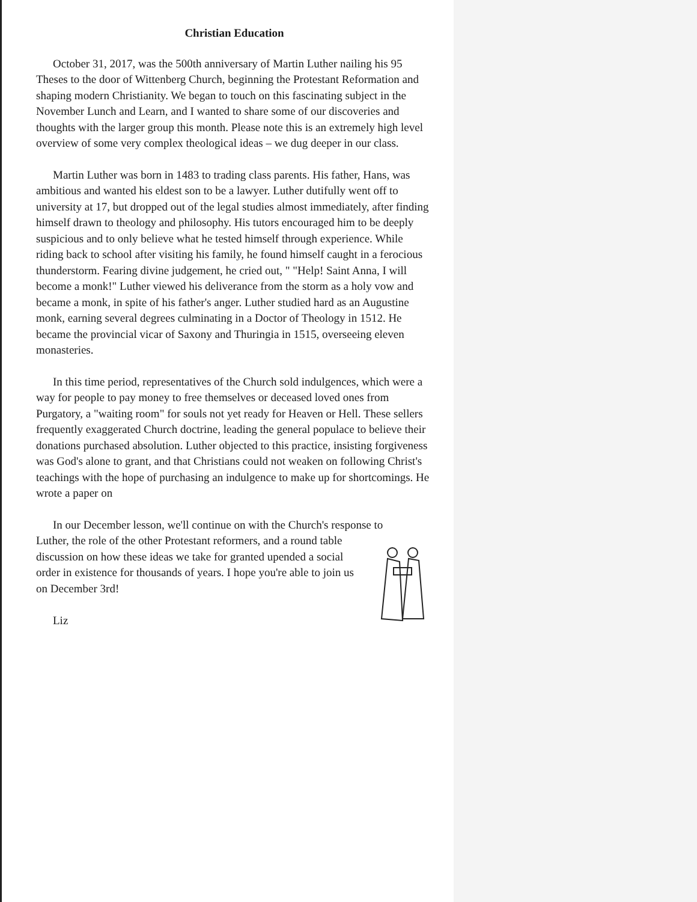Christian Education
October 31, 2017, was the 500th anniversary of Martin Luther nailing his 95 Theses to the door of Wittenberg Church, beginning the Protestant Reformation and shaping modern Christianity. We began to touch on this fascinating subject in the November Lunch and Learn, and I wanted to share some of our discoveries and thoughts with the larger group this month. Please note this is an extremely high level overview of some very complex theological ideas – we dug deeper in our class.
Martin Luther was born in 1483 to trading class parents. His father, Hans, was ambitious and wanted his eldest son to be a lawyer. Luther dutifully went off to university at 17, but dropped out of the legal studies almost immediately, after finding himself drawn to theology and philosophy. His tutors encouraged him to be deeply suspicious and to only believe what he tested himself through experience. While riding back to school after visiting his family, he found himself caught in a ferocious thunderstorm. Fearing divine judgement, he cried out, " "Help! Saint Anna, I will become a monk!" Luther viewed his deliverance from the storm as a holy vow and became a monk, in spite of his father's anger. Luther studied hard as an Augustine monk, earning several degrees culminating in a Doctor of Theology in 1512. He became the provincial vicar of Saxony and Thuringia in 1515, overseeing eleven monasteries.
In this time period, representatives of the Church sold indulgences, which were a way for people to pay money to free themselves or deceased loved ones from Purgatory, a "waiting room" for souls not yet ready for Heaven or Hell. These sellers frequently exaggerated Church doctrine, leading the general populace to believe their donations purchased absolution. Luther objected to this practice, insisting forgiveness was God's alone to grant, and that Christians could not weaken on following Christ's teachings with the hope of purchasing an indulgence to make up for shortcomings. He wrote a paper on
In our December lesson, we'll continue on with the Church's response to
Luther, the role of the other Protestant reformers, and a round table discussion on how these ideas we take for granted upended a social order in existence for thousands of years. I hope you're able to join us on December 3rd!
Liz